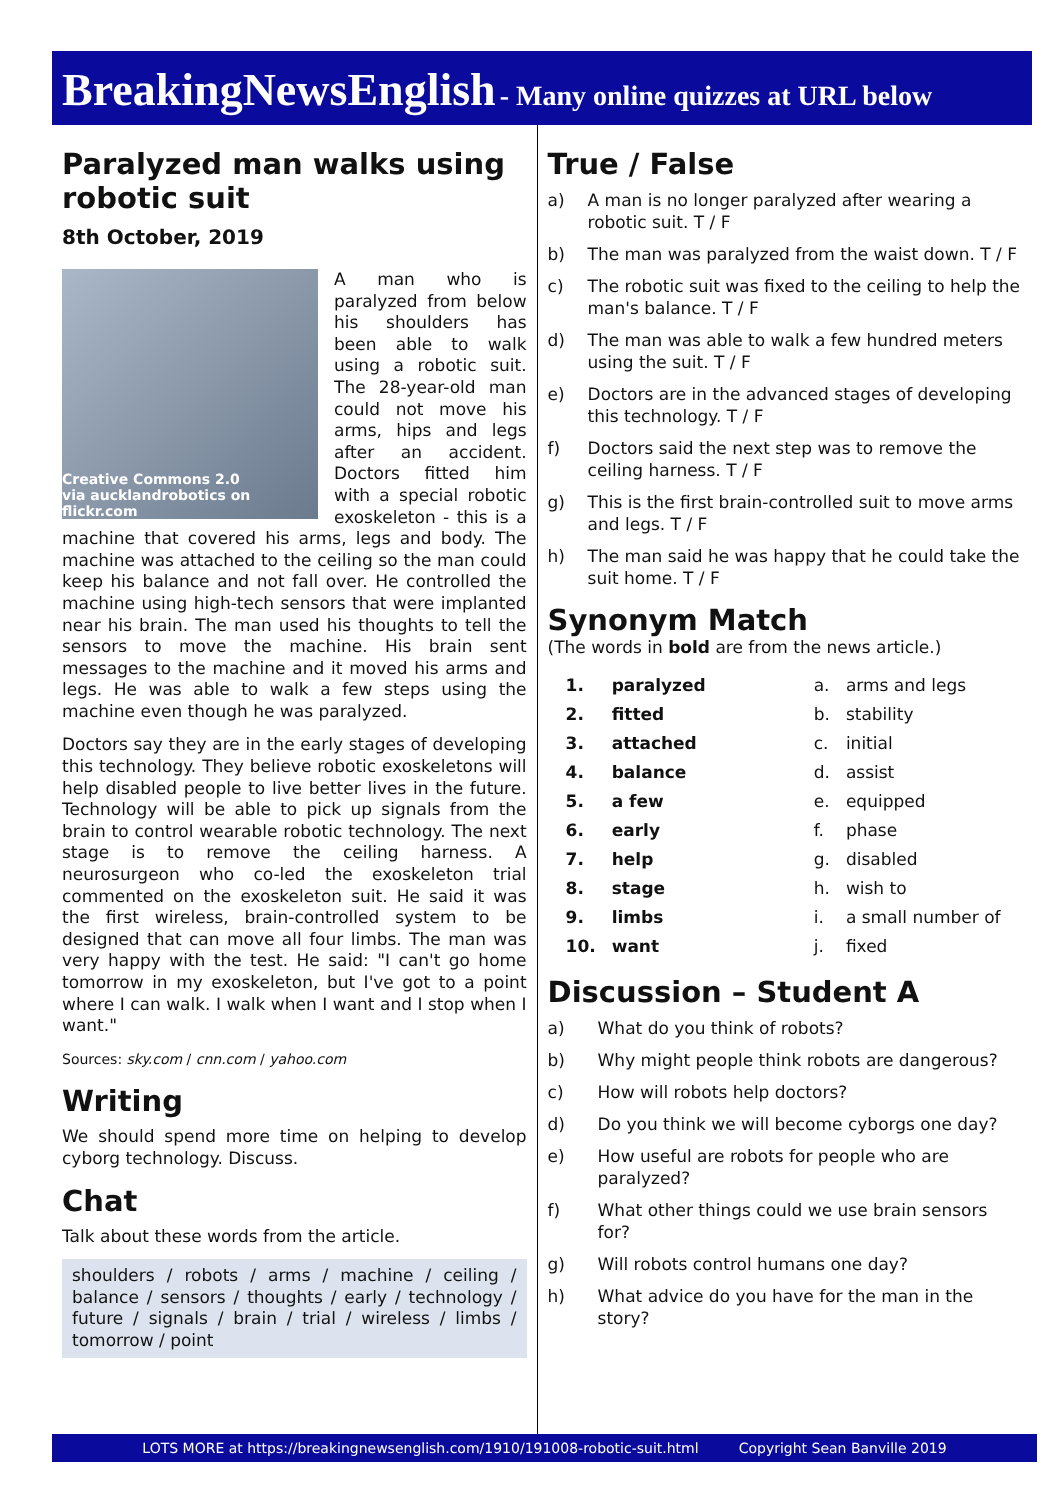BreakingNewsEnglish - Many online quizzes at URL below
Paralyzed man walks using robotic suit
8th October, 2019
Creative Commons 2.0
via aucklandrobotics on flickr.com
A man who is paralyzed from below his shoulders has been able to walk using a robotic suit. The 28-year-old man could not move his arms, hips and legs after an accident. Doctors fitted him with a special robotic exoskeleton - this is a machine that covered his arms, legs and body. The machine was attached to the ceiling so the man could keep his balance and not fall over. He controlled the machine using high-tech sensors that were implanted near his brain. The man used his thoughts to tell the sensors to move the machine. His brain sent messages to the machine and it moved his arms and legs. He was able to walk a few steps using the machine even though he was paralyzed.
Doctors say they are in the early stages of developing this technology. They believe robotic exoskeletons will help disabled people to live better lives in the future. Technology will be able to pick up signals from the brain to control wearable robotic technology. The next stage is to remove the ceiling harness. A neurosurgeon who co-led the exoskeleton trial commented on the exoskeleton suit. He said it was the first wireless, brain-controlled system to be designed that can move all four limbs. The man was very happy with the test. He said: "I can't go home tomorrow in my exoskeleton, but I've got to a point where I can walk. I walk when I want and I stop when I want."
Sources: sky.com / cnn.com / yahoo.com
Writing
We should spend more time on helping to develop cyborg technology. Discuss.
Chat
Talk about these words from the article.
shoulders / robots / arms / machine / ceiling / balance / sensors / thoughts / early / technology / future / signals / brain / trial / wireless / limbs / tomorrow / point
True / False
a) A man is no longer paralyzed after wearing a robotic suit. T / F
b) The man was paralyzed from the waist down. T / F
c) The robotic suit was fixed to the ceiling to help the man's balance. T / F
d) The man was able to walk a few hundred meters using the suit. T / F
e) Doctors are in the advanced stages of developing this technology. T / F
f) Doctors said the next step was to remove the ceiling harness. T / F
g) This is the first brain-controlled suit to move arms and legs. T / F
h) The man said he was happy that he could take the suit home. T / F
Synonym Match
(The words in bold are from the news article.)
| 1. | paralyzed | a. | arms and legs |
| 2. | fitted | b. | stability |
| 3. | attached | c. | initial |
| 4. | balance | d. | assist |
| 5. | a few | e. | equipped |
| 6. | early | f. | phase |
| 7. | help | g. | disabled |
| 8. | stage | h. | wish to |
| 9. | limbs | i. | a small number of |
| 10. | want | j. | fixed |
Discussion – Student A
a) What do you think of robots?
b) Why might people think robots are dangerous?
c) How will robots help doctors?
d) Do you think we will become cyborgs one day?
e) How useful are robots for people who are paralyzed?
f) What other things could we use brain sensors for?
g) Will robots control humans one day?
h) What advice do you have for the man in the story?
LOTS MORE at https://breakingnewsenglish.com/1910/191008-robotic-suit.html Copyright Sean Banville 2019